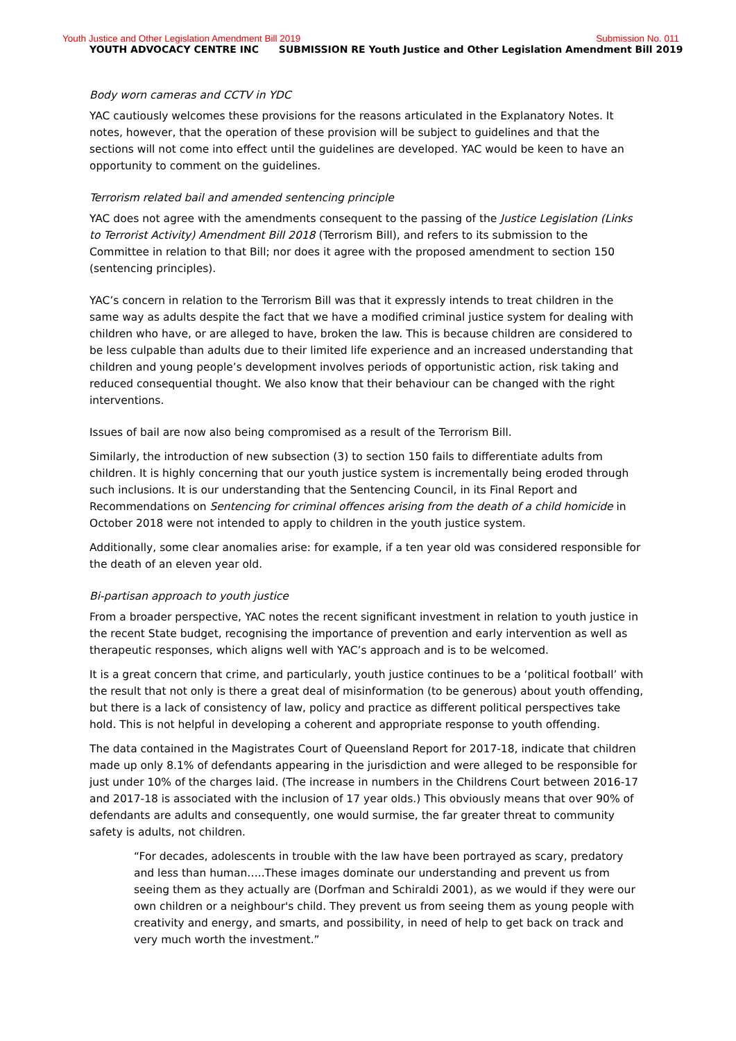Youth Justice and Other Legislation Amendment Bill 2019 Submission No. 011
YOUTH ADVOCACY CENTRE INC SUBMISSION RE Youth Justice and Other Legislation Amendment Bill 2019
Body worn cameras and CCTV in YDC
YAC cautiously welcomes these provisions for the reasons articulated in the Explanatory Notes. It notes, however, that the operation of these provision will be subject to guidelines and that the sections will not come into effect until the guidelines are developed. YAC would be keen to have an opportunity to comment on the guidelines.
Terrorism related bail and amended sentencing principle
YAC does not agree with the amendments consequent to the passing of the Justice Legislation (Links to Terrorist Activity) Amendment Bill 2018 (Terrorism Bill), and refers to its submission to the Committee in relation to that Bill; nor does it agree with the proposed amendment to section 150 (sentencing principles).
YAC’s concern in relation to the Terrorism Bill was that it expressly intends to treat children in the same way as adults despite the fact that we have a modified criminal justice system for dealing with children who have, or are alleged to have, broken the law. This is because children are considered to be less culpable than adults due to their limited life experience and an increased understanding that children and young people’s development involves periods of opportunistic action, risk taking and reduced consequential thought. We also know that their behaviour can be changed with the right interventions.
Issues of bail are now also being compromised as a result of the Terrorism Bill.
Similarly, the introduction of new subsection (3) to section 150 fails to differentiate adults from children. It is highly concerning that our youth justice system is incrementally being eroded through such inclusions. It is our understanding that the Sentencing Council, in its Final Report and Recommendations on Sentencing for criminal offences arising from the death of a child homicide in October 2018 were not intended to apply to children in the youth justice system.
Additionally, some clear anomalies arise: for example, if a ten year old was considered responsible for the death of an eleven year old.
Bi-partisan approach to youth justice
From a broader perspective, YAC notes the recent significant investment in relation to youth justice in the recent State budget, recognising the importance of prevention and early intervention as well as therapeutic responses, which aligns well with YAC’s approach and is to be welcomed.
It is a great concern that crime, and particularly, youth justice continues to be a ‘political football’ with the result that not only is there a great deal of misinformation (to be generous) about youth offending, but there is a lack of consistency of law, policy and practice as different political perspectives take hold. This is not helpful in developing a coherent and appropriate response to youth offending.
The data contained in the Magistrates Court of Queensland Report for 2017-18, indicate that children made up only 8.1% of defendants appearing in the jurisdiction and were alleged to be responsible for just under 10% of the charges laid. (The increase in numbers in the Childrens Court between 2016-17 and 2017-18 is associated with the inclusion of 17 year olds.) This obviously means that over 90% of defendants are adults and consequently, one would surmise, the far greater threat to community safety is adults, not children.
“For decades, adolescents in trouble with the law have been portrayed as scary, predatory and less than human…..These images dominate our understanding and prevent us from seeing them as they actually are (Dorfman and Schiraldi 2001), as we would if they were our own children or a neighbour's child. They prevent us from seeing them as young people with creativity and energy, and smarts, and possibility, in need of help to get back on track and very much worth the investment.”